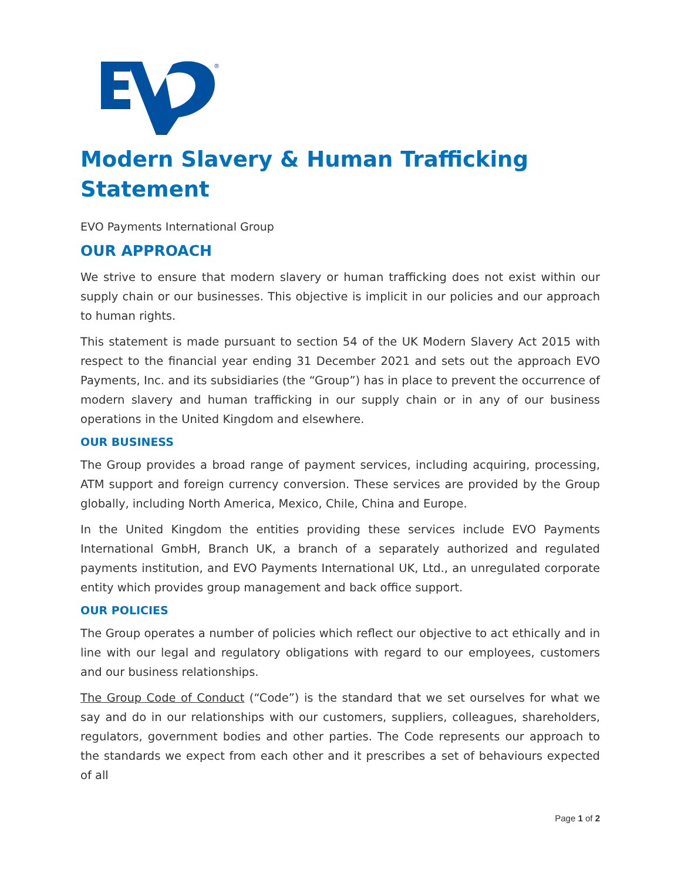®
Modern Slavery & Human Trafficking Statement
EVO Payments International Group
OUR APPROACH
We strive to ensure that modern slavery or human trafficking does not exist within our supply chain or our businesses. This objective is implicit in our policies and our approach to human rights.
This statement is made pursuant to section 54 of the UK Modern Slavery Act 2015 with respect to the financial year ending 31 December 2021 and sets out the approach EVO Payments, Inc. and its subsidiaries (the “Group”) has in place to prevent the occurrence of modern slavery and human trafficking in our supply chain or in any of our business operations in the United Kingdom and elsewhere.
OUR BUSINESS
The Group provides a broad range of payment services, including acquiring, processing, ATM support and foreign currency conversion. These services are provided by the Group globally, including North America, Mexico, Chile, China and Europe.
In the United Kingdom the entities providing these services include EVO Payments International GmbH, Branch UK, a branch of a separately authorized and regulated payments institution, and EVO Payments International UK, Ltd., an unregulated corporate entity which provides group management and back office support.
OUR POLICIES
The Group operates a number of policies which reflect our objective to act ethically and in line with our legal and regulatory obligations with regard to our employees, customers and our business relationships.
The Group Code of Conduct (“Code”) is the standard that we set ourselves for what we say and do in our relationships with our customers, suppliers, colleagues, shareholders, regulators, government bodies and other parties. The Code represents our approach to the standards we expect from each other and it prescribes a set of behaviours expected of all
Page 1 of 2